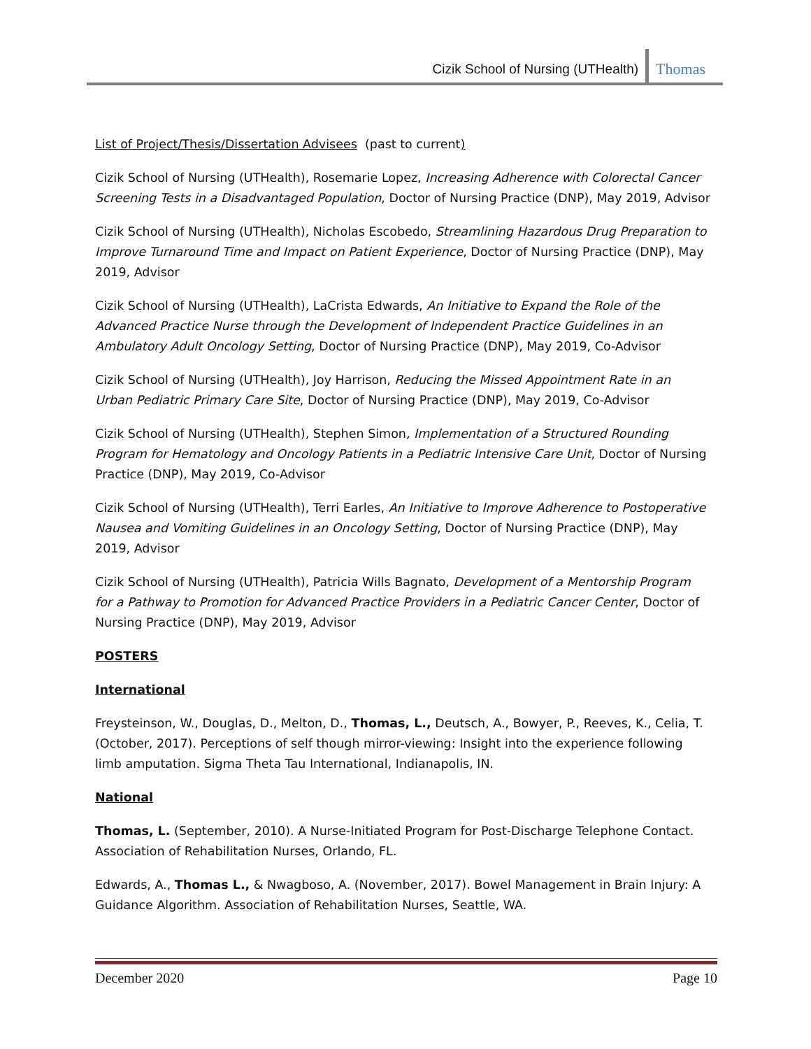Cizik School of Nursing (UTHealth) Thomas
List of Project/Thesis/Dissertation Advisees (past to current)
Cizik School of Nursing (UTHealth), Rosemarie Lopez, Increasing Adherence with Colorectal Cancer Screening Tests in a Disadvantaged Population, Doctor of Nursing Practice (DNP), May 2019, Advisor
Cizik School of Nursing (UTHealth), Nicholas Escobedo, Streamlining Hazardous Drug Preparation to Improve Turnaround Time and Impact on Patient Experience, Doctor of Nursing Practice (DNP), May 2019, Advisor
Cizik School of Nursing (UTHealth), LaCrista Edwards, An Initiative to Expand the Role of the Advanced Practice Nurse through the Development of Independent Practice Guidelines in an Ambulatory Adult Oncology Setting, Doctor of Nursing Practice (DNP), May 2019, Co-Advisor
Cizik School of Nursing (UTHealth), Joy Harrison, Reducing the Missed Appointment Rate in an Urban Pediatric Primary Care Site, Doctor of Nursing Practice (DNP), May 2019, Co-Advisor
Cizik School of Nursing (UTHealth), Stephen Simon, Implementation of a Structured Rounding Program for Hematology and Oncology Patients in a Pediatric Intensive Care Unit, Doctor of Nursing Practice (DNP), May 2019, Co-Advisor
Cizik School of Nursing (UTHealth), Terri Earles, An Initiative to Improve Adherence to Postoperative Nausea and Vomiting Guidelines in an Oncology Setting, Doctor of Nursing Practice (DNP), May 2019, Advisor
Cizik School of Nursing (UTHealth), Patricia Wills Bagnato, Development of a Mentorship Program for a Pathway to Promotion for Advanced Practice Providers in a Pediatric Cancer Center, Doctor of Nursing Practice (DNP), May 2019, Advisor
POSTERS
International
Freysteinson, W., Douglas, D., Melton, D., Thomas, L., Deutsch, A., Bowyer, P., Reeves, K., Celia, T. (October, 2017). Perceptions of self though mirror-viewing: Insight into the experience following limb amputation. Sigma Theta Tau International, Indianapolis, IN.
National
Thomas, L. (September, 2010). A Nurse-Initiated Program for Post-Discharge Telephone Contact. Association of Rehabilitation Nurses, Orlando, FL.
Edwards, A., Thomas L., & Nwagboso, A. (November, 2017). Bowel Management in Brain Injury: A Guidance Algorithm. Association of Rehabilitation Nurses, Seattle, WA.
December 2020 Page 10